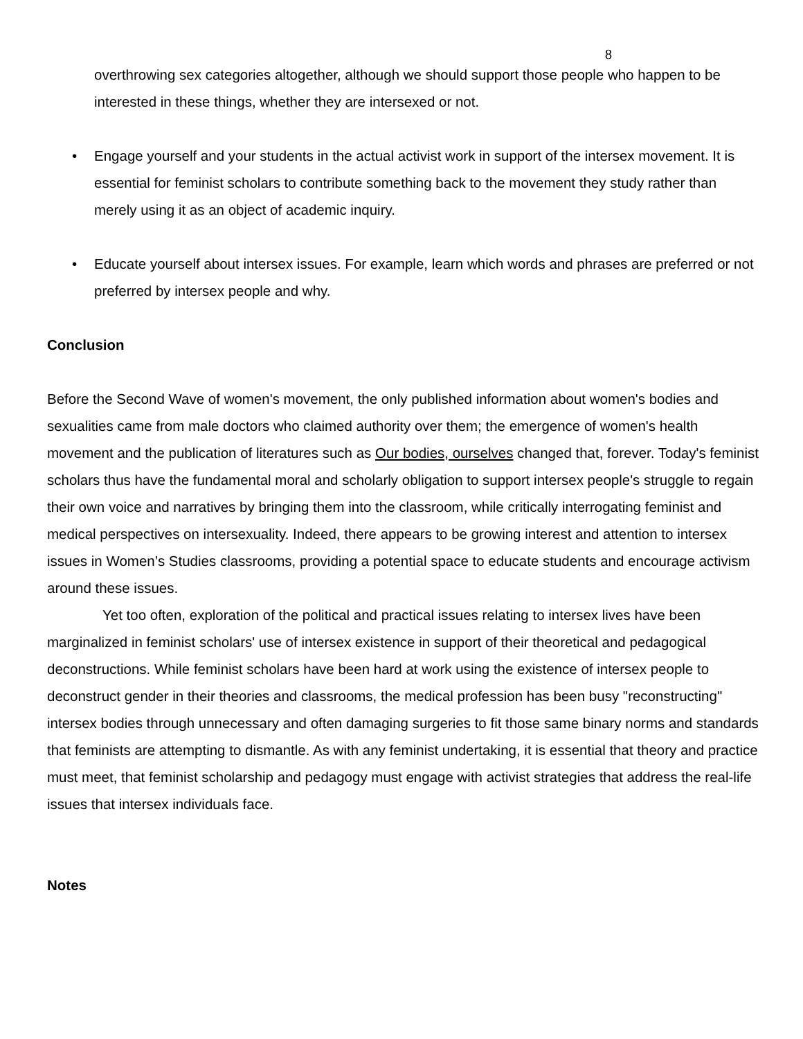8
overthrowing sex categories altogether, although we should support those people who happen to be interested in these things, whether they are intersexed or not.
• Engage yourself and your students in the actual activist work in support of the intersex movement. It is essential for feminist scholars to contribute something back to the movement they study rather than merely using it as an object of academic inquiry.
• Educate yourself about intersex issues. For example, learn which words and phrases are preferred or not preferred by intersex people and why.
Conclusion
Before the Second Wave of women's movement, the only published information about women's bodies and sexualities came from male doctors who claimed authority over them; the emergence of women's health movement and the publication of literatures such as Our bodies, ourselves changed that, forever. Today's feminist scholars thus have the fundamental moral and scholarly obligation to support intersex people's struggle to regain their own voice and narratives by bringing them into the classroom, while critically interrogating feminist and medical perspectives on intersexuality. Indeed, there appears to be growing interest and attention to intersex issues in Women’s Studies classrooms, providing a potential space to educate students and encourage activism around these issues.
Yet too often, exploration of the political and practical issues relating to intersex lives have been marginalized in feminist scholars' use of intersex existence in support of their theoretical and pedagogical deconstructions. While feminist scholars have been hard at work using the existence of intersex people to deconstruct gender in their theories and classrooms, the medical profession has been busy "reconstructing" intersex bodies through unnecessary and often damaging surgeries to fit those same binary norms and standards that feminists are attempting to dismantle. As with any feminist undertaking, it is essential that theory and practice must meet, that feminist scholarship and pedagogy must engage with activist strategies that address the real-life issues that intersex individuals face.
Notes